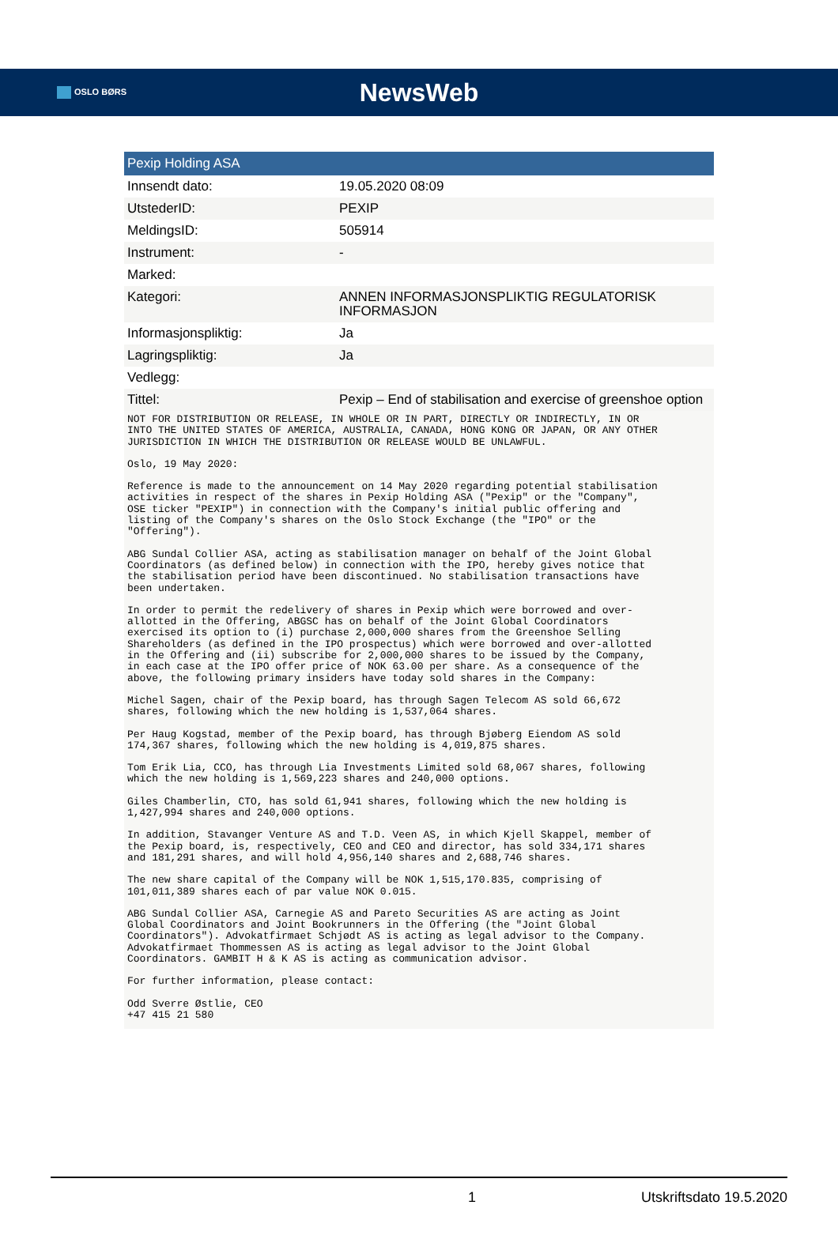OSLO BØRS
NewsWeb
| Pexip Holding ASA | |
| --- | --- |
| Innsendt dato: | 19.05.2020 08:09 |
| UtstederID: | PEXIP |
| MeldingsID: | 505914 |
| Instrument: | - |
| Marked: | |
| Kategori: | ANNEN INFORMASJONSPLIKTIG REGULATORISK INFORMASJON |
| Informasjonspliktig: | Ja |
| Lagringspliktig: | Ja |
| Vedlegg: | |
| Tittel: | Pexip – End of stabilisation and exercise of greenshoe option |
NOT FOR DISTRIBUTION OR RELEASE, IN WHOLE OR IN PART, DIRECTLY OR INDIRECTLY, IN OR INTO THE UNITED STATES OF AMERICA, AUSTRALIA, CANADA, HONG KONG OR JAPAN, OR ANY OTHER JURISDICTION IN WHICH THE DISTRIBUTION OR RELEASE WOULD BE UNLAWFUL.
Oslo, 19 May 2020:
Reference is made to the announcement on 14 May 2020 regarding potential stabilisation activities in respect of the shares in Pexip Holding ASA ("Pexip" or the "Company", OSE ticker "PEXIP") in connection with the Company's initial public offering and listing of the Company's shares on the Oslo Stock Exchange (the "IPO" or the "Offering").
ABG Sundal Collier ASA, acting as stabilisation manager on behalf of the Joint Global Coordinators (as defined below) in connection with the IPO, hereby gives notice that the stabilisation period have been discontinued. No stabilisation transactions have been undertaken.
In order to permit the redelivery of shares in Pexip which were borrowed and over- allotted in the Offering, ABGSC has on behalf of the Joint Global Coordinators exercised its option to (i) purchase 2,000,000 shares from the Greenshoe Selling Shareholders (as defined in the IPO prospectus) which were borrowed and over-allotted in the Offering and (ii) subscribe for 2,000,000 shares to be issued by the Company, in each case at the IPO offer price of NOK 63.00 per share. As a consequence of the above, the following primary insiders have today sold shares in the Company:
Michel Sagen, chair of the Pexip board, has through Sagen Telecom AS sold 66,672 shares, following which the new holding is 1,537,064 shares.
Per Haug Kogstad, member of the Pexip board, has through Bjøberg Eiendom AS sold 174,367 shares, following which the new holding is 4,019,875 shares.
Tom Erik Lia, CCO, has through Lia Investments Limited sold 68,067 shares, following which the new holding is 1,569,223 shares and 240,000 options.
Giles Chamberlin, CTO, has sold 61,941 shares, following which the new holding is 1,427,994 shares and 240,000 options.
In addition, Stavanger Venture AS and T.D. Veen AS, in which Kjell Skappel, member of the Pexip board, is, respectively, CEO and CEO and director, has sold 334,171 shares and 181,291 shares, and will hold 4,956,140 shares and 2,688,746 shares.
The new share capital of the Company will be NOK 1,515,170.835, comprising of 101,011,389 shares each of par value NOK 0.015.
ABG Sundal Collier ASA, Carnegie AS and Pareto Securities AS are acting as Joint Global Coordinators and Joint Bookrunners in the Offering (the "Joint Global Coordinators"). Advokatfirmaet Schjødt AS is acting as legal advisor to the Company. Advokatfirmaet Thommessen AS is acting as legal advisor to the Joint Global Coordinators. GAMBIT H & K AS is acting as communication advisor.
For further information, please contact:
Odd Sverre Østlie, CEO +47 415 21 580
1 Utskriftsdato 19.5.2020